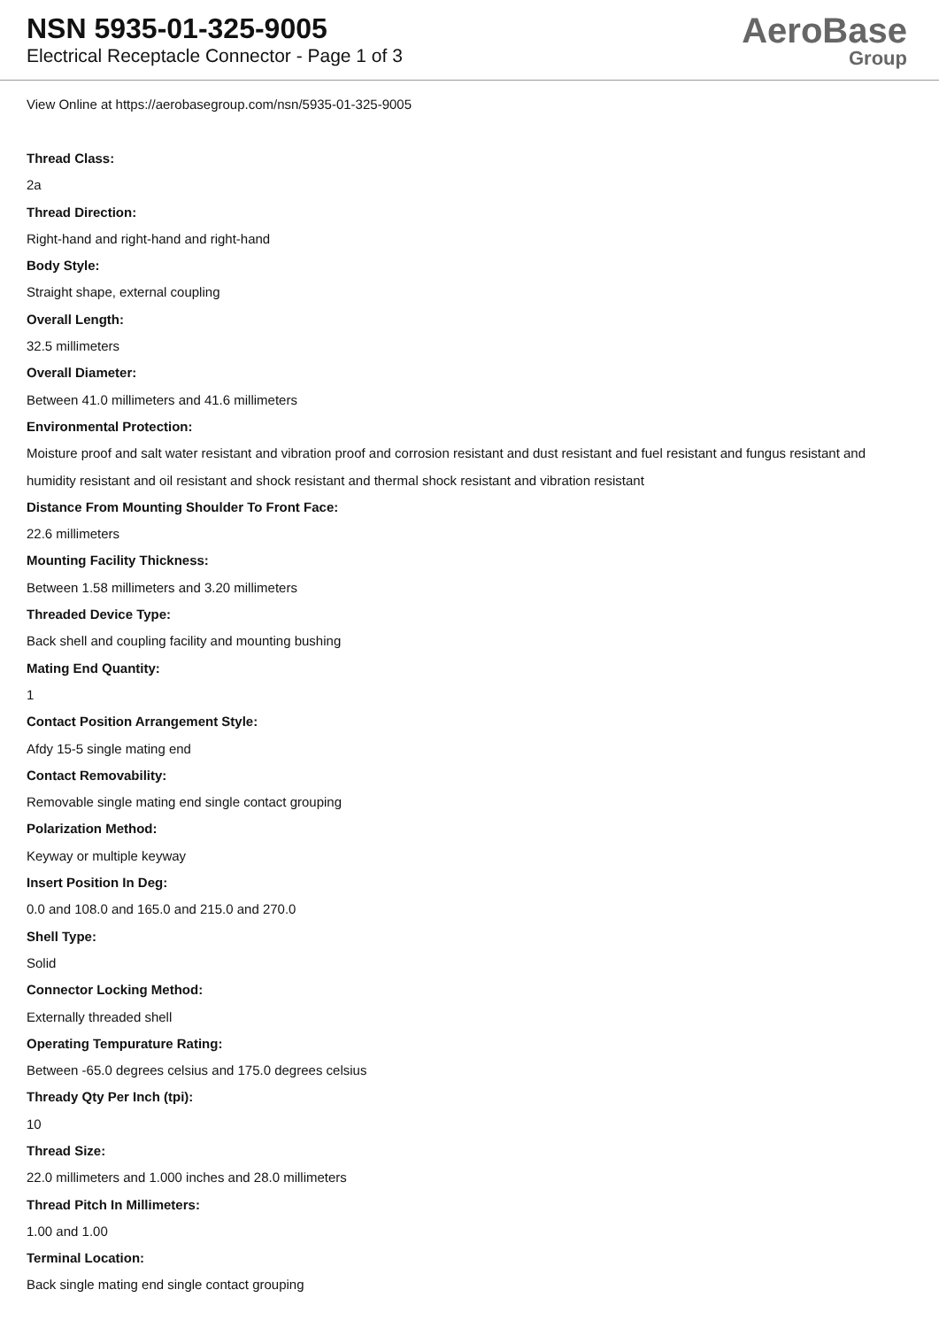NSN 5935-01-325-9005
Electrical Receptacle Connector - Page 1 of 3
AeroBase
Group
View Online at https://aerobasegroup.com/nsn/5935-01-325-9005
Thread Class:
2a
Thread Direction:
Right-hand and right-hand and right-hand
Body Style:
Straight shape, external coupling
Overall Length:
32.5 millimeters
Overall Diameter:
Between 41.0 millimeters and 41.6 millimeters
Environmental Protection:
Moisture proof and salt water resistant and vibration proof and corrosion resistant and dust resistant and fuel resistant and fungus resistant and humidity resistant and oil resistant and shock resistant and thermal shock resistant and vibration resistant
Distance From Mounting Shoulder To Front Face:
22.6 millimeters
Mounting Facility Thickness:
Between 1.58 millimeters and 3.20 millimeters
Threaded Device Type:
Back shell and coupling facility and mounting bushing
Mating End Quantity:
1
Contact Position Arrangement Style:
Afdy 15-5 single mating end
Contact Removability:
Removable single mating end single contact grouping
Polarization Method:
Keyway or multiple keyway
Insert Position In Deg:
0.0 and 108.0 and 165.0 and 215.0 and 270.0
Shell Type:
Solid
Connector Locking Method:
Externally threaded shell
Operating Tempurature Rating:
Between -65.0 degrees celsius and 175.0 degrees celsius
Thready Qty Per Inch (tpi):
10
Thread Size:
22.0 millimeters and 1.000 inches and 28.0 millimeters
Thread Pitch In Millimeters:
1.00 and 1.00
Terminal Location:
Back single mating end single contact grouping